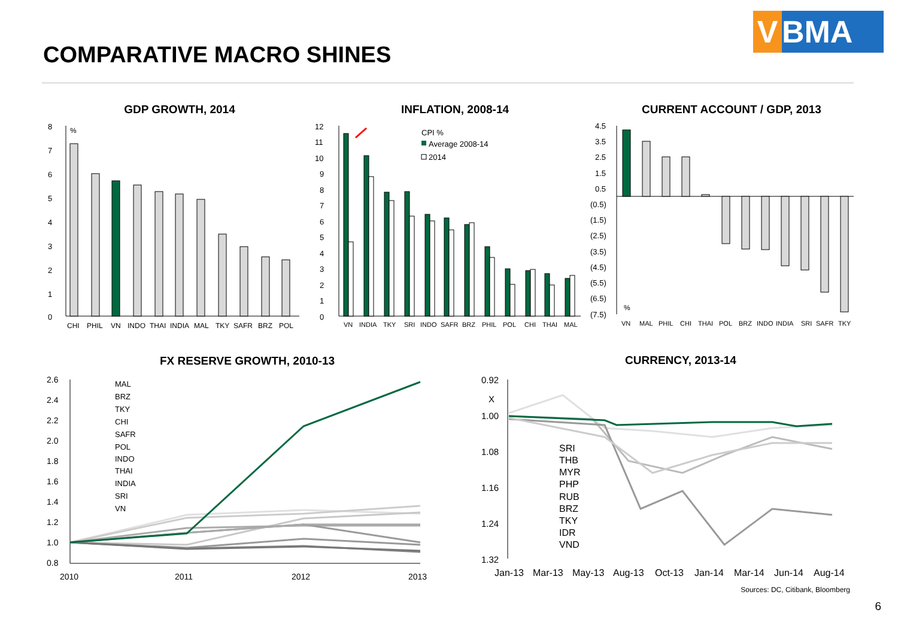COMPARATIVE MACRO SHINES
V BMA
GDP GROWTH, 2014
8
7
6
5
4
3
2
1
0
%
CHI
PHIL
VN
INDO
THAI
INDIA
MAL
TKY
SAFR
BRZ
POL
INFLATION, 2008-14
12
11
10
9
8
7
6
5
4
3
2
1
0
CPI %
Average 2008-14
2014
VN
INDIA
TKY
SRI
INDO
SAFR
BRZ
PHIL
POL
CHI
THAI
MAL
CURRENT ACCOUNT / GDP, 2013
4.5
3.5
2.5
1.5
0.5
(0.5)
(1.5)
(2.5)
(3.5)
(4.5)
(5.5)
(6.5)
(7.5)
%
VN
MAL
PHIL
CHI
THAI
POL
BRZ
INDO
INDIA
SRI
SAFR
TKY
FX RESERVE GROWTH, 2010-13
2.6
2.4
2.2
2.0
1.8
1.6
1.4
1.2
1.0
0.8
2010
2011
2012
2013
MAL
BRZ
TKY
CHI
SAFR
POL
INDO
THAI
INDIA
SRI
VN
CURRENCY, 2013-14
0.92
X
1.00
1.08
1.16
1.24
1.32
SRI
THB
MYR
PHP
RUB
BRZ
TKY
IDR
VND
Jan-13
Mar-13
May-13
Aug-13
Oct-13
Jan-14
Mar-14
Jun-14
Aug-14
Sources: DC, Citibank, Bloomberg
6